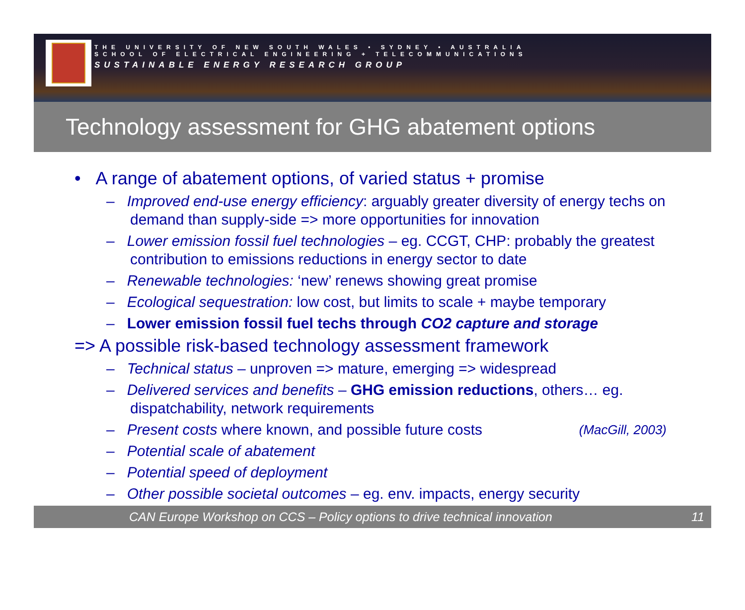THE UNIVERSITY OF NEW SOUTH WALES • SYDNEY • AUSTRALIA
SCHOOL OF ELECTRICAL ENGINEERING + TELECOMMUNICATIONS
SUSTAINABLE ENERGY RESEARCH GROUP
Technology assessment for GHG abatement options
• A range of abatement options, of varied status + promise
– Improved end-use energy efficiency: arguably greater diversity of energy techs on demand than supply-side => more opportunities for innovation
– Lower emission fossil fuel technologies – eg. CCGT, CHP: probably the greatest contribution to emissions reductions in energy sector to date
– Renewable technologies: ‘new’ renews showing great promise
– Ecological sequestration: low cost, but limits to scale + maybe temporary
– Lower emission fossil fuel techs through CO2 capture and storage
=> A possible risk-based technology assessment framework
– Technical status – unproven => mature, emerging => widespread
– Delivered services and benefits – GHG emission reductions, others… eg. dispatchability, network requirements
(MacGill, 2003)
– Present costs where known, and possible future costs
– Potential scale of abatement
– Potential speed of deployment
– Other possible societal outcomes – eg. env. impacts, energy security
CAN Europe Workshop on CCS – Policy options to drive technical innovation 11